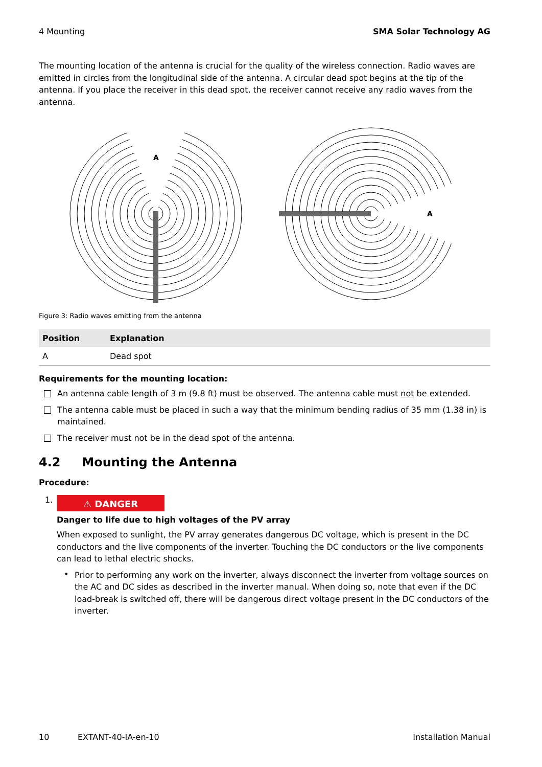4 Mounting SMA Solar Technology AG
The mounting location of the antenna is crucial for the quality of the wireless connection. Radio waves are emitted in circles from the longitudinal side of the antenna. A circular dead spot begins at the tip of the antenna. If you place the receiver in this dead spot, the receiver cannot receive any radio waves from the antenna.
A
A
Figure 3: Radio waves emitting from the antenna
| Position | Explanation |
| --- | --- |
| A | Dead spot |
Requirements for the mounting location:
An antenna cable length of 3 m (9.8 ft) must be observed. The antenna cable must not be extended.
The antenna cable must be placed in such a way that the minimum bending radius of 35 mm (1.38 in) is maintained.
The receiver must not be in the dead spot of the antenna.
4.2 Mounting the Antenna
Procedure:
1.
⚠ DANGER
Danger to life due to high voltages of the PV array
When exposed to sunlight, the PV array generates dangerous DC voltage, which is present in the DC conductors and the live components of the inverter. Touching the DC conductors or the live components can lead to lethal electric shocks.
•
Prior to performing any work on the inverter, always disconnect the inverter from voltage sources on the AC and DC sides as described in the inverter manual. When doing so, note that even if the DC load-break is switched off, there will be dangerous direct voltage present in the DC conductors of the inverter.
10 EXTANT-40-IA-en-10 Installation Manual